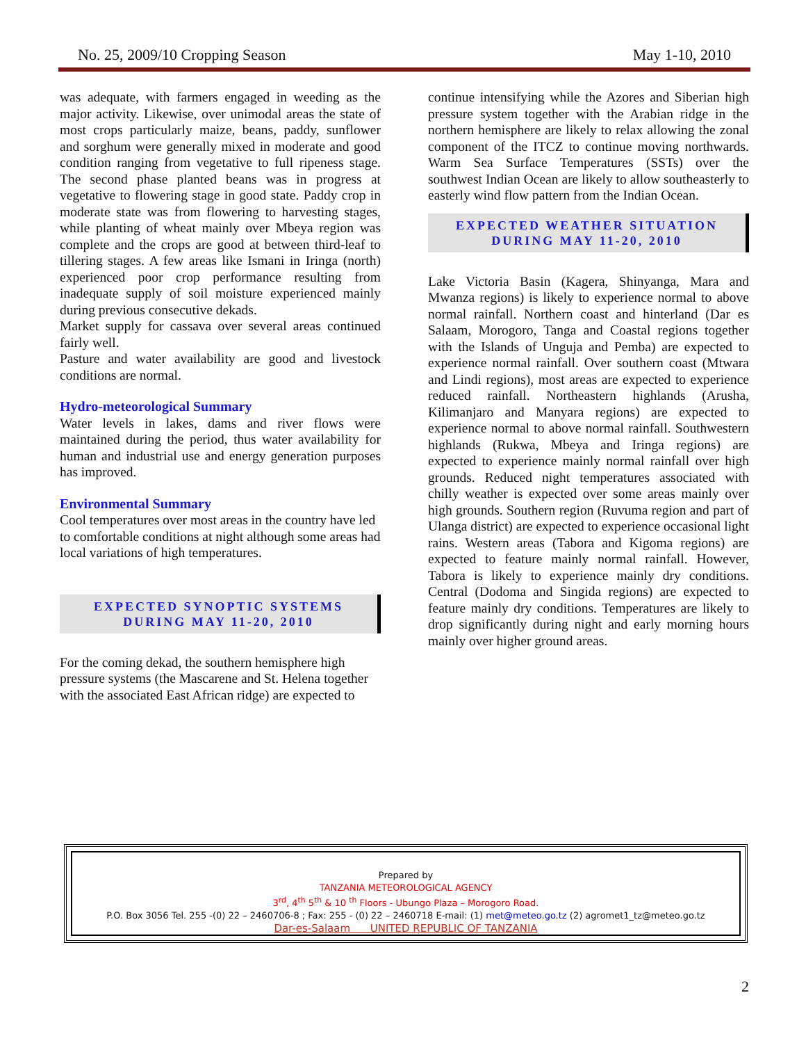No. 25, 2009/10 Cropping Season May 1-10, 2010
was adequate, with farmers engaged in weeding as the major activity. Likewise, over unimodal areas the state of most crops particularly maize, beans, paddy, sunflower and sorghum were generally mixed in moderate and good condition ranging from vegetative to full ripeness stage. The second phase planted beans was in progress at vegetative to flowering stage in good state. Paddy crop in moderate state was from flowering to harvesting stages, while planting of wheat mainly over Mbeya region was complete and the crops are good at between third-leaf to tillering stages. A few areas like Ismani in Iringa (north) experienced poor crop performance resulting from inadequate supply of soil moisture experienced mainly during previous consecutive dekads.
Market supply for cassava over several areas continued fairly well.
Pasture and water availability are good and livestock conditions are normal.
Hydro-meteorological Summary
Water levels in lakes, dams and river flows were maintained during the period, thus water availability for human and industrial use and energy generation purposes has improved.
Environmental Summary
Cool temperatures over most areas in the country have led to comfortable conditions at night although some areas had local variations of high temperatures.
EXPECTED SYNOPTIC SYSTEMS
DURING MAY 11-20, 2010
For the coming dekad, the southern hemisphere high pressure systems (the Mascarene and St. Helena together with the associated East African ridge) are expected to
continue intensifying while the Azores and Siberian high pressure system together with the Arabian ridge in the northern hemisphere are likely to relax allowing the zonal component of the ITCZ to continue moving northwards. Warm Sea Surface Temperatures (SSTs) over the southwest Indian Ocean are likely to allow southeasterly to easterly wind flow pattern from the Indian Ocean.
EXPECTED WEATHER SITUATION
DURING MAY 11-20, 2010
Lake Victoria Basin (Kagera, Shinyanga, Mara and Mwanza regions) is likely to experience normal to above normal rainfall. Northern coast and hinterland (Dar es Salaam, Morogoro, Tanga and Coastal regions together with the Islands of Unguja and Pemba) are expected to experience normal rainfall. Over southern coast (Mtwara and Lindi regions), most areas are expected to experience reduced rainfall. Northeastern highlands (Arusha, Kilimanjaro and Manyara regions) are expected to experience normal to above normal rainfall. Southwestern highlands (Rukwa, Mbeya and Iringa regions) are expected to experience mainly normal rainfall over high grounds. Reduced night temperatures associated with chilly weather is expected over some areas mainly over high grounds. Southern region (Ruvuma region and part of Ulanga district) are expected to experience occasional light rains. Western areas (Tabora and Kigoma regions) are expected to feature mainly normal rainfall. However, Tabora is likely to experience mainly dry conditions. Central (Dodoma and Singida regions) are expected to feature mainly dry conditions. Temperatures are likely to drop significantly during night and early morning hours mainly over higher ground areas.
Prepared by
TANZANIA METEOROLOGICAL AGENCY
3<sup>rd</sup>, 4<sup>th</sup> 5<sup>th</sup> & 10 <sup>th</sup> Floors - Ubungo Plaza – Morogoro Road.
P.O. Box 3056 Tel. 255 -(0) 22 – 2460706-8 ; Fax: 255 - (0) 22 – 2460718 E-mail: (1) met@meteo.go.tz (2) agromet1_tz@meteo.go.tz
Dar-es-Salaam UNITED REPUBLIC OF TANZANIA
2